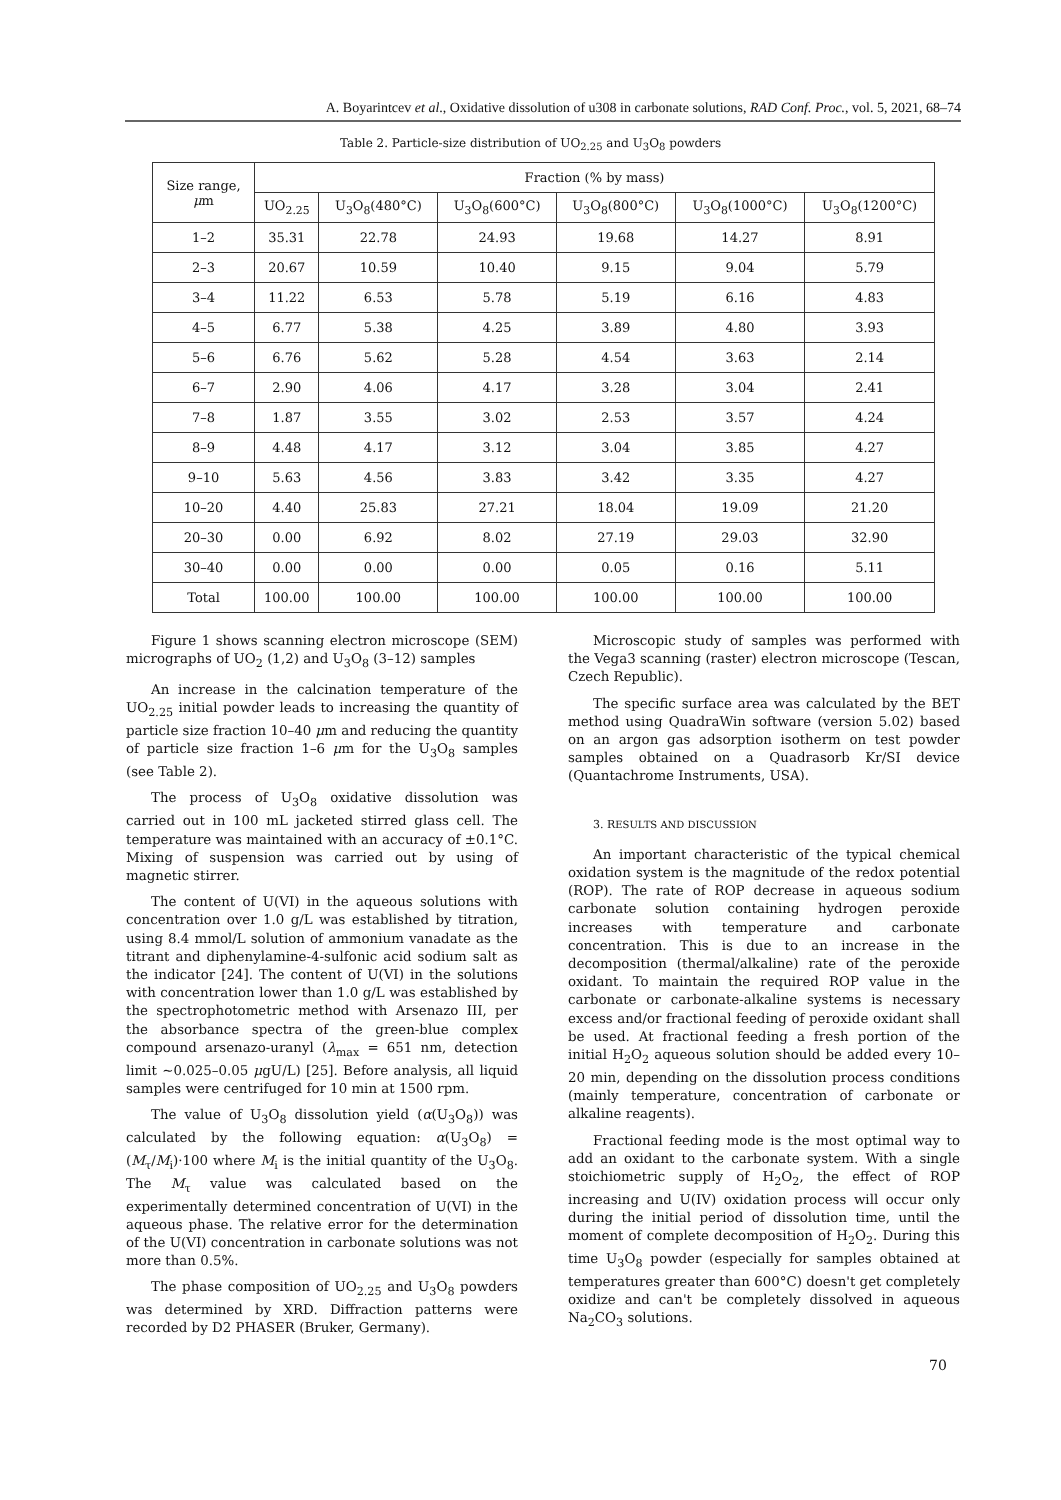A. Boyarintcev et al., Oxidative dissolution of u308 in carbonate solutions, RAD Conf. Proc., vol. 5, 2021, 68–74
Table 2. Particle-size distribution of UO<sub>2.25</sub> and U<sub>3</sub>O<sub>8</sub> powders
| Size range, μ m | Fraction (% by mass) | | | | | |
| --- | --- | --- | --- | --- | --- | --- |
| | UO<sub>2.25</sub> | U<sub>3</sub>O<sub>8</sub>(480°C) | U<sub>3</sub>O<sub>8</sub>(600°C) | U<sub>3</sub>O<sub>8</sub>(800°C) | U<sub>3</sub>O<sub>8</sub>(1000°C) | U<sub>3</sub>O<sub>8</sub>(1200°C) |
| 1–2 | 35.31 | 22.78 | 24.93 | 19.68 | 14.27 | 8.91 |
| 2–3 | 20.67 | 10.59 | 10.40 | 9.15 | 9.04 | 5.79 |
| 3–4 | 11.22 | 6.53 | 5.78 | 5.19 | 6.16 | 4.83 |
| 4–5 | 6.77 | 5.38 | 4.25 | 3.89 | 4.80 | 3.93 |
| 5–6 | 6.76 | 5.62 | 5.28 | 4.54 | 3.63 | 2.14 |
| 6–7 | 2.90 | 4.06 | 4.17 | 3.28 | 3.04 | 2.41 |
| 7–8 | 1.87 | 3.55 | 3.02 | 2.53 | 3.57 | 4.24 |
| 8–9 | 4.48 | 4.17 | 3.12 | 3.04 | 3.85 | 4.27 |
| 9–10 | 5.63 | 4.56 | 3.83 | 3.42 | 3.35 | 4.27 |
| 10–20 | 4.40 | 25.83 | 27.21 | 18.04 | 19.09 | 21.20 |
| 20–30 | 0.00 | 6.92 | 8.02 | 27.19 | 29.03 | 32.90 |
| 30–40 | 0.00 | 0.00 | 0.00 | 0.05 | 0.16 | 5.11 |
| Total | 100.00 | 100.00 | 100.00 | 100.00 | 100.00 | 100.00 |
Figure 1 shows scanning electron microscope (SEM) micrographs of UO<sub>2</sub> (1,2) and U<sub>3</sub>O<sub>8</sub> (3–12) samples
An increase in the calcination temperature of the UO<sub>2.25</sub> initial powder leads to increasing the quantity of particle size fraction 10–40 μm and reducing the quantity of particle size fraction 1–6 μm for the U<sub>3</sub>O<sub>8</sub> samples (see Table 2).
The process of U<sub>3</sub>O<sub>8</sub> oxidative dissolution was carried out in 100 mL jacketed stirred glass cell. The temperature was maintained with an accuracy of ±0.1°C. Mixing of suspension was carried out by using of magnetic stirrer.
The content of U(VI) in the aqueous solutions with concentration over 1.0 g/L was established by titration, using 8.4 mmol/L solution of ammonium vanadate as the titrant and diphenylamine-4-sulfonic acid sodium salt as the indicator [24]. The content of U(VI) in the solutions with concentration lower than 1.0 g/L was established by the spectrophotometric method with Arsenazo III, per the absorbance spectra of the green-blue complex compound arsenazo-uranyl (λ<sub>max</sub> = 651 nm, detection limit ~0.025–0.05 μgU/L) [25]. Before analysis, all liquid samples were centrifuged for 10 min at 1500 rpm.
The value of U<sub>3</sub>O<sub>8</sub> dissolution yield (α(U<sub>3</sub>O<sub>8</sub>)) was calculated by the following equation: α(U<sub>3</sub>O<sub>8</sub>) = (M<sub>τ</sub>/M<sub>i</sub>)·100 where M<sub>i</sub> is the initial quantity of the U<sub>3</sub>O<sub>8</sub>. The M<sub>τ</sub> value was calculated based on the experimentally determined concentration of U(VI) in the aqueous phase. The relative error for the determination of the U(VI) concentration in carbonate solutions was not more than 0.5%.
The phase composition of UO<sub>2.25</sub> and U<sub>3</sub>O<sub>8</sub> powders was determined by XRD. Diffraction patterns were recorded by D2 PHASER (Bruker, Germany).
Microscopic study of samples was performed with the Vega3 scanning (raster) electron microscope (Tescan, Czech Republic).
The specific surface area was calculated by the BET method using QuadraWin software (version 5.02) based on an argon gas adsorption isotherm on test powder samples obtained on a Quadrasorb Kr/SI device (Quantachrome Instruments, USA).
3. RESULTS AND DISCUSSION
An important characteristic of the typical chemical oxidation system is the magnitude of the redox potential (ROP). The rate of ROP decrease in aqueous sodium carbonate solution containing hydrogen peroxide increases with temperature and carbonate concentration. This is due to an increase in the decomposition (thermal/alkaline) rate of the peroxide oxidant. To maintain the required ROP value in the carbonate or carbonate-alkaline systems is necessary excess and/or fractional feeding of peroxide oxidant shall be used. At fractional feeding a fresh portion of the initial H<sub>2</sub>O<sub>2</sub> aqueous solution should be added every 10–20 min, depending on the dissolution process conditions (mainly temperature, concentration of carbonate or alkaline reagents).
Fractional feeding mode is the most optimal way to add an oxidant to the carbonate system. With a single stoichiometric supply of H<sub>2</sub>O<sub>2</sub>, the effect of ROP increasing and U(IV) oxidation process will occur only during the initial period of dissolution time, until the moment of complete decomposition of H<sub>2</sub>O<sub>2</sub>. During this time U<sub>3</sub>O<sub>8</sub> powder (especially for samples obtained at temperatures greater than 600°C) doesn't get completely oxidize and can't be completely dissolved in aqueous Na<sub>2</sub>CO<sub>3</sub> solutions.
70